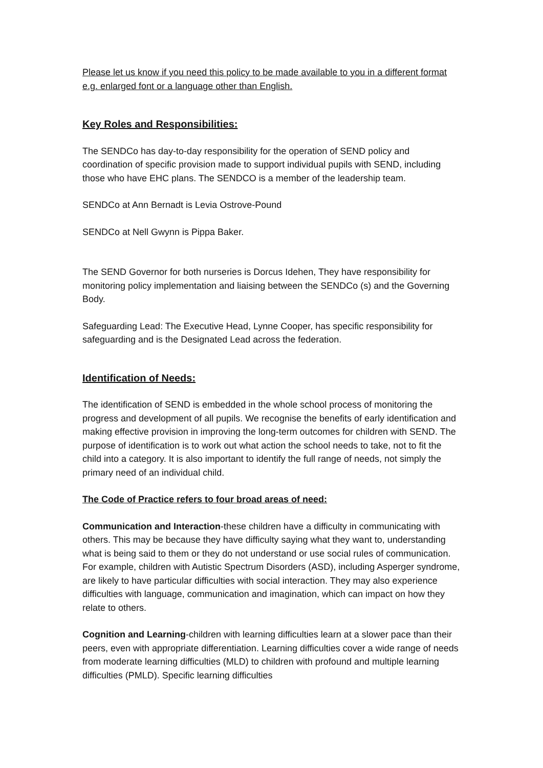Please let us know if you need this policy to be made available to you in a different format e.g. enlarged font or a language other than English.
Key Roles and Responsibilities:
The SENDCo has day-to-day responsibility for the operation of SEND policy and coordination of specific provision made to support individual pupils with SEND, including those who have EHC plans. The SENDCO is a member of the leadership team.
SENDCo at Ann Bernadt is Levia Ostrove-Pound
SENDCo at Nell Gwynn is Pippa Baker.
The SEND Governor for both nurseries is Dorcus Idehen, They have responsibility for monitoring policy implementation and liaising between the SENDCo (s) and the Governing Body.
Safeguarding Lead: The Executive Head, Lynne Cooper, has specific responsibility for safeguarding and is the Designated Lead across the federation.
Identification of Needs:
The identification of SEND is embedded in the whole school process of monitoring the progress and development of all pupils. We recognise the benefits of early identification and making effective provision in improving the long-term outcomes for children with SEND. The purpose of identification is to work out what action the school needs to take, not to fit the child into a category. It is also important to identify the full range of needs, not simply the primary need of an individual child.
The Code of Practice refers to four broad areas of need:
Communication and Interaction-these children have a difficulty in communicating with others. This may be because they have difficulty saying what they want to, understanding what is being said to them or they do not understand or use social rules of communication. For example, children with Autistic Spectrum Disorders (ASD), including Asperger syndrome, are likely to have particular difficulties with social interaction. They may also experience difficulties with language, communication and imagination, which can impact on how they relate to others.
Cognition and Learning-children with learning difficulties learn at a slower pace than their peers, even with appropriate differentiation. Learning difficulties cover a wide range of needs from moderate learning difficulties (MLD) to children with profound and multiple learning difficulties (PMLD). Specific learning difficulties